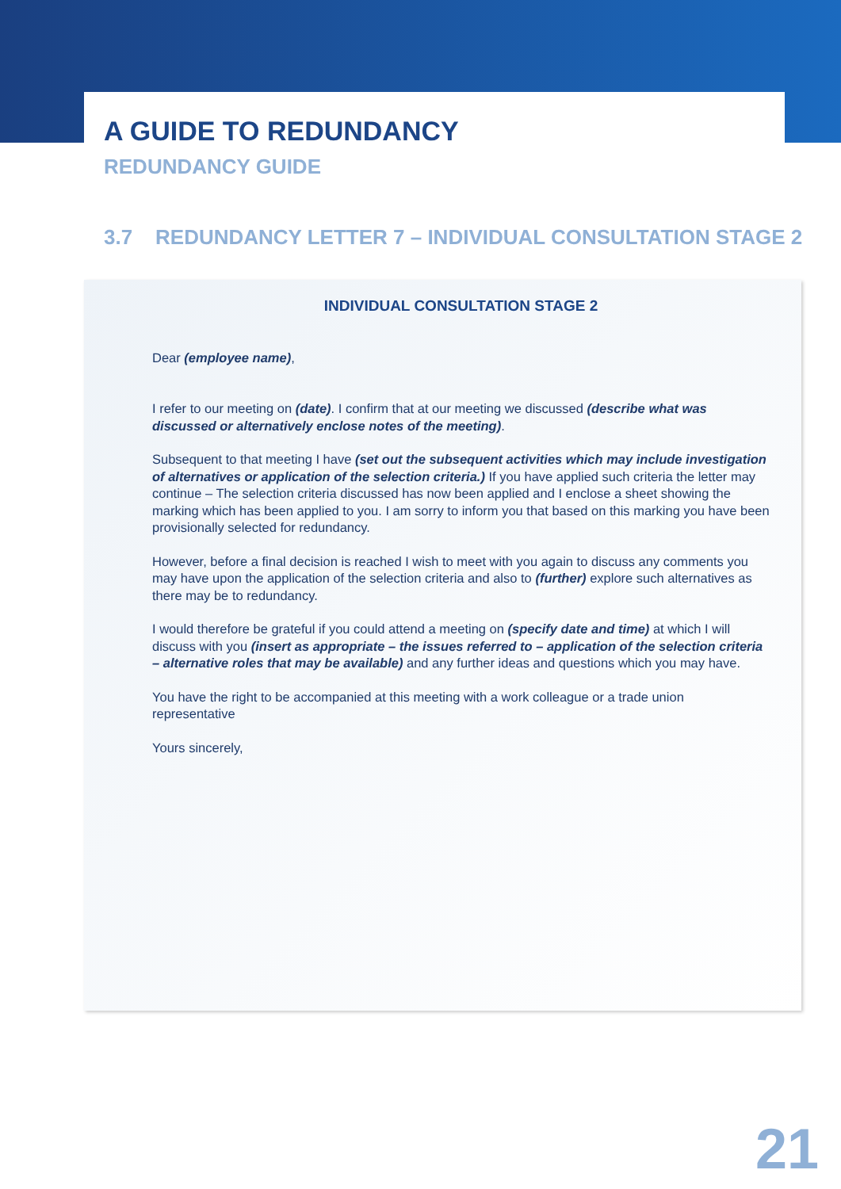A GUIDE TO REDUNDANCY
REDUNDANCY GUIDE
3.7 REDUNDANCY LETTER 7 – INDIVIDUAL CONSULTATION STAGE 2
INDIVIDUAL CONSULTATION STAGE 2
Dear (employee name),
I refer to our meeting on (date). I confirm that at our meeting we discussed (describe what was discussed or alternatively enclose notes of the meeting).
Subsequent to that meeting I have (set out the subsequent activities which may include investigation of alternatives or application of the selection criteria.) If you have applied such criteria the letter may continue – The selection criteria discussed has now been applied and I enclose a sheet showing the marking which has been applied to you. I am sorry to inform you that based on this marking you have been provisionally selected for redundancy.
However, before a final decision is reached I wish to meet with you again to discuss any comments you may have upon the application of the selection criteria and also to (further) explore such alternatives as there may be to redundancy.
I would therefore be grateful if you could attend a meeting on (specify date and time) at which I will discuss with you (insert as appropriate – the issues referred to – application of the selection criteria – alternative roles that may be available) and any further ideas and questions which you may have.
You have the right to be accompanied at this meeting with a work colleague or a trade union representative
Yours sincerely,
21